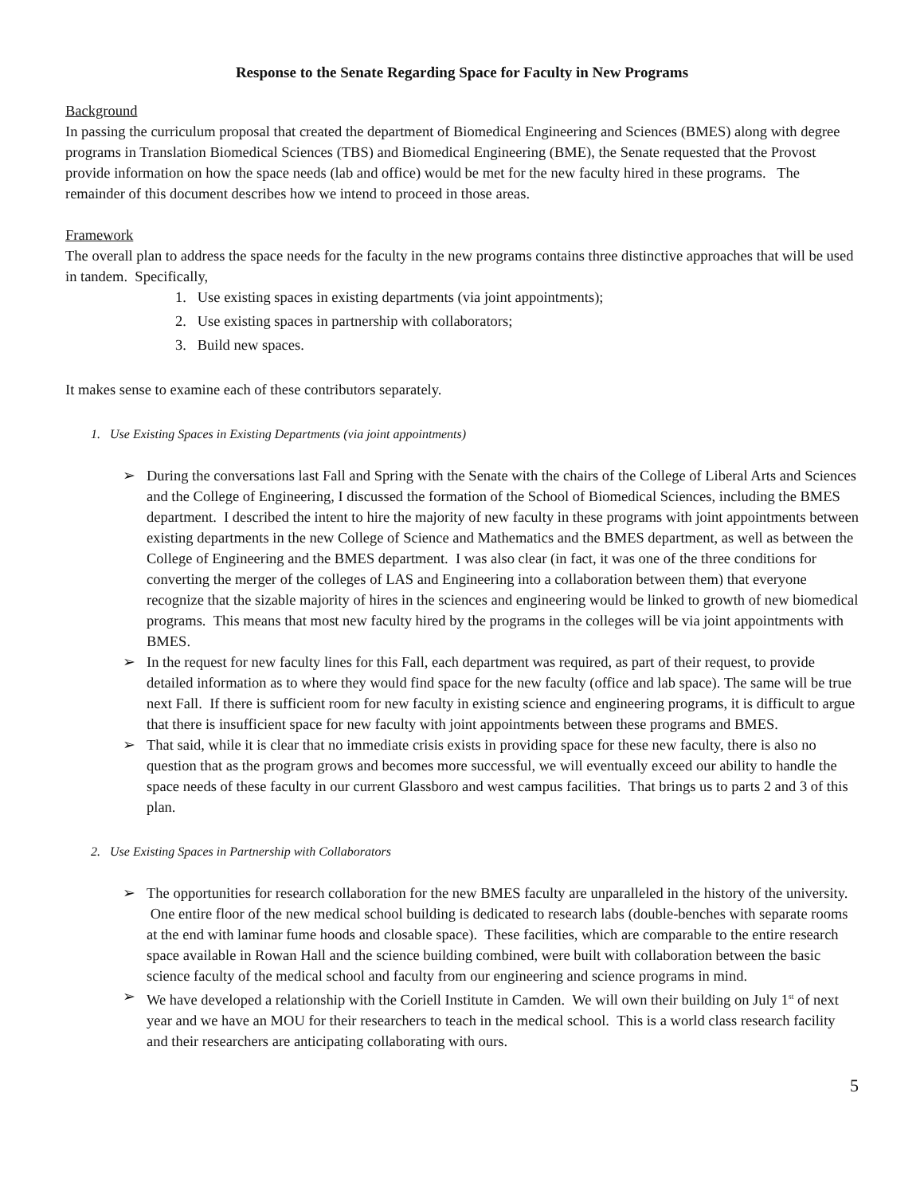Response to the Senate Regarding Space for Faculty in New Programs
Background
In passing the curriculum proposal that created the department of Biomedical Engineering and Sciences (BMES) along with degree programs in Translation Biomedical Sciences (TBS) and Biomedical Engineering (BME), the Senate requested that the Provost provide information on how the space needs (lab and office) would be met for the new faculty hired in these programs. The remainder of this document describes how we intend to proceed in those areas.
Framework
The overall plan to address the space needs for the faculty in the new programs contains three distinctive approaches that will be used in tandem. Specifically,
1. Use existing spaces in existing departments (via joint appointments);
2. Use existing spaces in partnership with collaborators;
3. Build new spaces.
It makes sense to examine each of these contributors separately.
1. Use Existing Spaces in Existing Departments (via joint appointments)
➢ During the conversations last Fall and Spring with the Senate with the chairs of the College of Liberal Arts and Sciences and the College of Engineering, I discussed the formation of the School of Biomedical Sciences, including the BMES department. I described the intent to hire the majority of new faculty in these programs with joint appointments between existing departments in the new College of Science and Mathematics and the BMES department, as well as between the College of Engineering and the BMES department. I was also clear (in fact, it was one of the three conditions for converting the merger of the colleges of LAS and Engineering into a collaboration between them) that everyone recognize that the sizable majority of hires in the sciences and engineering would be linked to growth of new biomedical programs. This means that most new faculty hired by the programs in the colleges will be via joint appointments with BMES.
➢ In the request for new faculty lines for this Fall, each department was required, as part of their request, to provide detailed information as to where they would find space for the new faculty (office and lab space). The same will be true next Fall. If there is sufficient room for new faculty in existing science and engineering programs, it is difficult to argue that there is insufficient space for new faculty with joint appointments between these programs and BMES.
➢ That said, while it is clear that no immediate crisis exists in providing space for these new faculty, there is also no question that as the program grows and becomes more successful, we will eventually exceed our ability to handle the space needs of these faculty in our current Glassboro and west campus facilities. That brings us to parts 2 and 3 of this plan.
2. Use Existing Spaces in Partnership with Collaborators
➢ The opportunities for research collaboration for the new BMES faculty are unparalleled in the history of the university. One entire floor of the new medical school building is dedicated to research labs (double-benches with separate rooms at the end with laminar fume hoods and closable space). These facilities, which are comparable to the entire research space available in Rowan Hall and the science building combined, were built with collaboration between the basic science faculty of the medical school and faculty from our engineering and science programs in mind.
➢ We have developed a relationship with the Coriell Institute in Camden. We will own their building on July 1<sup>st</sup> of next year and we have an MOU for their researchers to teach in the medical school. This is a world class research facility and their researchers are anticipating collaborating with ours.
5